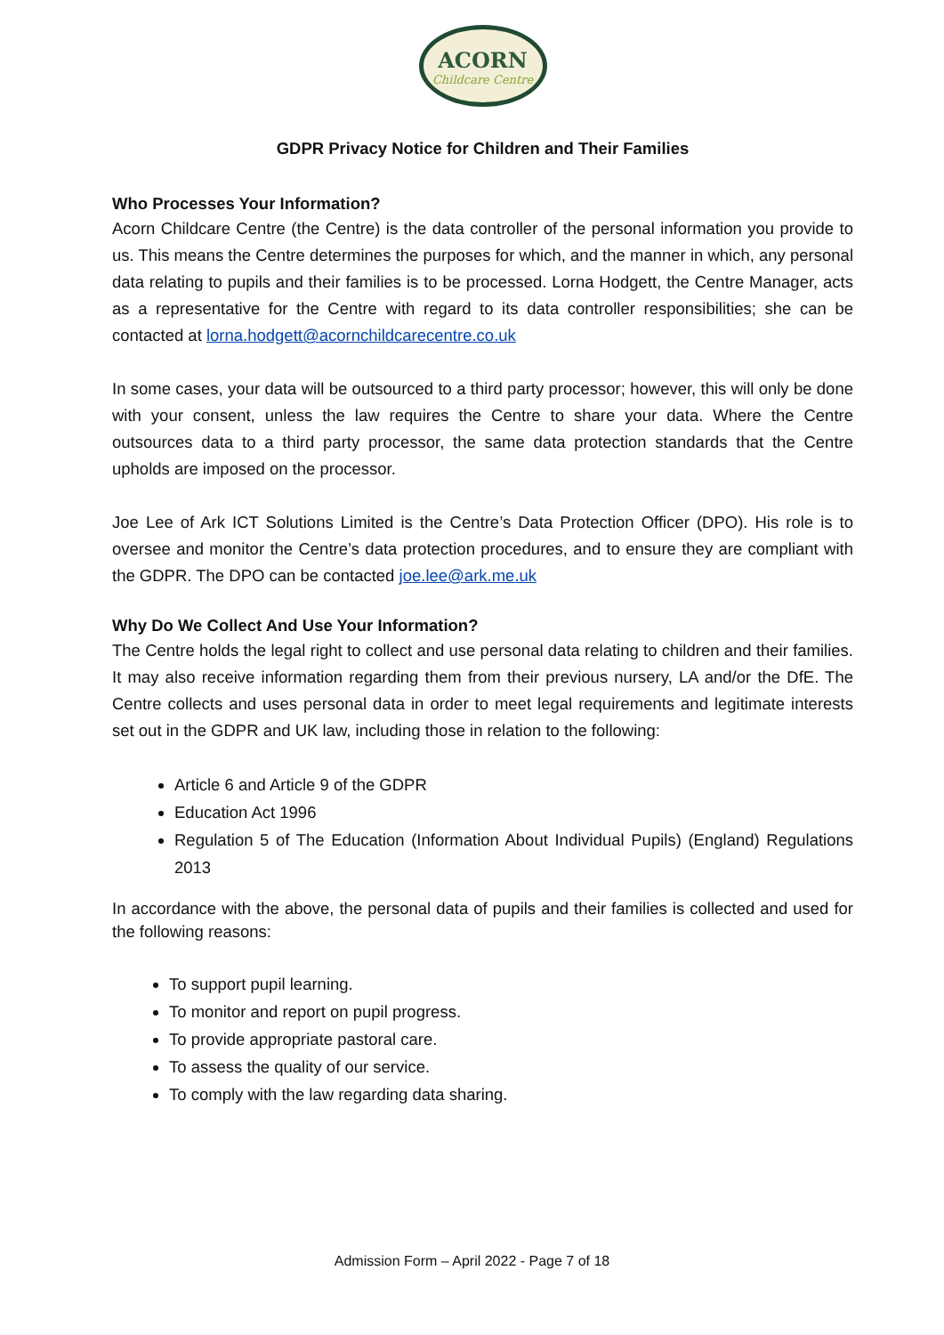ACORN
Childcare Centre
GDPR Privacy Notice for Children and Their Families
Who Processes Your Information?
Acorn Childcare Centre (the Centre) is the data controller of the personal information you provide to us. This means the Centre determines the purposes for which, and the manner in which, any personal data relating to pupils and their families is to be processed. Lorna Hodgett, the Centre Manager, acts as a representative for the Centre with regard to its data controller responsibilities; she can be contacted at lorna.hodgett@acornchildcarecentre.co.uk
In some cases, your data will be outsourced to a third party processor; however, this will only be done with your consent, unless the law requires the Centre to share your data. Where the Centre outsources data to a third party processor, the same data protection standards that the Centre upholds are imposed on the processor.
Joe Lee of Ark ICT Solutions Limited is the Centre’s Data Protection Officer (DPO). His role is to oversee and monitor the Centre’s data protection procedures, and to ensure they are compliant with the GDPR. The DPO can be contacted joe.lee@ark.me.uk
Why Do We Collect And Use Your Information?
The Centre holds the legal right to collect and use personal data relating to children and their families. It may also receive information regarding them from their previous nursery, LA and/or the DfE. The Centre collects and uses personal data in order to meet legal requirements and legitimate interests set out in the GDPR and UK law, including those in relation to the following:
Article 6 and Article 9 of the GDPR
Education Act 1996
Regulation 5 of The Education (Information About Individual Pupils) (England) Regulations 2013
In accordance with the above, the personal data of pupils and their families is collected and used for the following reasons:
To support pupil learning.
To monitor and report on pupil progress.
To provide appropriate pastoral care.
To assess the quality of our service.
To comply with the law regarding data sharing.
Admission Form – April 2022 - Page 7 of 18